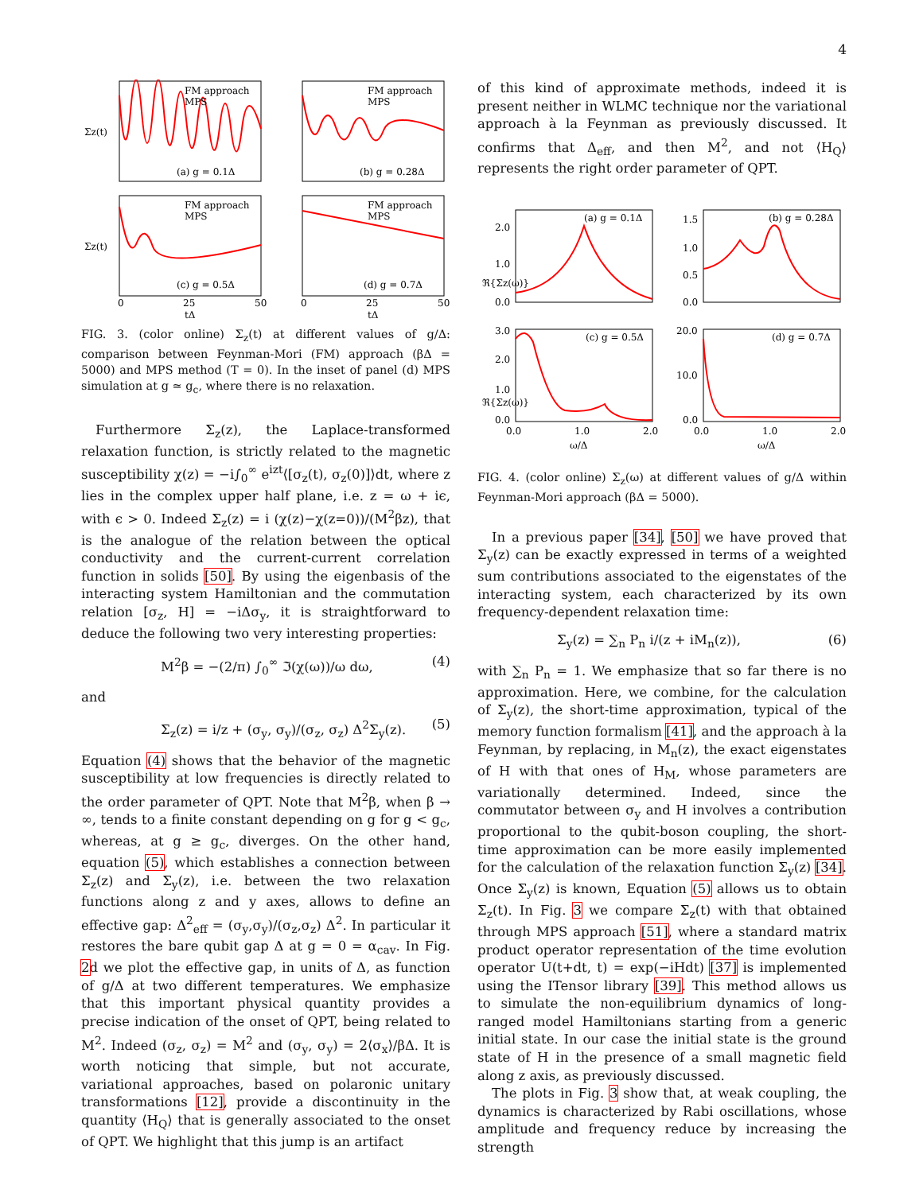4
FM approach
MPS
FM approach
MPS
FM approach
MPS
FM approach
MPS
(a) g = 0.1Δ
(b) g = 0.28Δ
(c) g = 0.5Δ
(d) g = 0.7Δ
Σz(t)
Σz(t)
0
25
50
0
25
50
tΔ
tΔ
FIG. 3. (color online) Σ<sub>z</sub>(t) at different values of g/Δ: comparison between Feynman-Mori (FM) approach (βΔ = 5000) and MPS method (T = 0). In the inset of panel (d) MPS simulation at g ≃ g<sub>c</sub>, where there is no relaxation.
Furthermore Σ<sub>z</sub>(z), the Laplace-transformed relaxation function, is strictly related to the magnetic susceptibility χ(z) = −i∫<sub>0</sub><sup>∞</sup> e<sup>izt</sup>⟨[σ<sub>z</sub>(t), σ<sub>z</sub>(0)]⟩dt, where z lies in the complex upper half plane, i.e. z = ω + iϵ, with ϵ > 0. Indeed Σ<sub>z</sub>(z) = i (χ(z)−χ(z=0))/(M<sup>2</sup>βz), that is the analogue of the relation between the optical conductivity and the current-current correlation function in solids [50]. By using the eigenbasis of the interacting system Hamiltonian and the commutation relation [σ<sub>z</sub>, H] = −iΔσ<sub>y</sub>, it is straightforward to deduce the following two very interesting properties:
M<sup>2</sup>β = −(2/π) ∫<sub>0</sub><sup>∞</sup> ℑ(χ(ω))/ω dω, (4)
and
Σ<sub>z</sub>(z) = i/z + (σ<sub>y</sub>, σ<sub>y</sub>)/(σ<sub>z</sub>, σ<sub>z</sub>) Δ<sup>2</sup>Σ<sub>y</sub>(z). (5)
Equation (4) shows that the behavior of the magnetic susceptibility at low frequencies is directly related to the order parameter of QPT. Note that M<sup>2</sup>β, when β → ∞, tends to a finite constant depending on g for g < g<sub>c</sub>, whereas, at g ≥ g<sub>c</sub>, diverges. On the other hand, equation (5), which establishes a connection between Σ<sub>z</sub>(z) and Σ<sub>y</sub>(z), i.e. between the two relaxation functions along z and y axes, allows to define an effective gap: Δ<sup>2</sup><sub>eff</sub> = (σ<sub>y</sub>,σ<sub>y</sub>)/(σ<sub>z</sub>,σ<sub>z</sub>) Δ<sup>2</sup>. In particular it restores the bare qubit gap Δ at g = 0 = α<sub>cav</sub>. In Fig. 2d we plot the effective gap, in units of Δ, as function of g/Δ at two different temperatures. We emphasize that this important physical quantity provides a precise indication of the onset of QPT, being related to M<sup>2</sup>. Indeed (σ<sub>z</sub>, σ<sub>z</sub>) = M<sup>2</sup> and (σ<sub>y</sub>, σ<sub>y</sub>) = 2⟨σ<sub>x</sub>⟩/βΔ. It is worth noticing that simple, but not accurate, variational approaches, based on polaronic unitary transformations [12], provide a discontinuity in the quantity ⟨H<sub>Q</sub>⟩ that is generally associated to the onset of QPT. We highlight that this jump is an artifact
of this kind of approximate methods, indeed it is present neither in WLMC technique nor the variational approach à la Feynman as previously discussed. It confirms that Δ<sub>eff</sub>, and then M<sup>2</sup>, and not ⟨H<sub>Q</sub>⟩ represents the right order parameter of QPT.
(a) g = 0.1Δ
(b) g = 0.28Δ
(c) g = 0.5Δ
(d) g = 0.7Δ
2.0
1.0
0.0
1.5
1.0
0.5
0.0
3.0
2.0
1.0
0.0
20.0
10.0
0.0
ℜ{Σz(ω)}
ℜ{Σz(ω)}
0.0
1.0
2.0
0.0
1.0
2.0
ω/Δ
ω/Δ
FIG. 4. (color online) Σ<sub>z</sub>(ω) at different values of g/Δ within Feynman-Mori approach (βΔ = 5000).
In a previous paper [34], [50] we have proved that Σ<sub>y</sub>(z) can be exactly expressed in terms of a weighted sum contributions associated to the eigenstates of the interacting system, each characterized by its own frequency-dependent relaxation time:
Σ<sub>y</sub>(z) = ∑<sub>n</sub> P<sub>n</sub> i/(z + iM<sub>n</sub>(z)), (6)
with ∑<sub>n</sub> P<sub>n</sub> = 1. We emphasize that so far there is no approximation. Here, we combine, for the calculation of Σ<sub>y</sub>(z), the short-time approximation, typical of the memory function formalism [41], and the approach à la Feynman, by replacing, in M<sub>n</sub>(z), the exact eigenstates of H with that ones of H<sub>M</sub>, whose parameters are variationally determined. Indeed, since the commutator between σ<sub>y</sub> and H involves a contribution proportional to the qubit-boson coupling, the short-time approximation can be more easily implemented for the calculation of the relaxation function Σ<sub>y</sub>(z) [34]. Once Σ<sub>y</sub>(z) is known, Equation (5) allows us to obtain Σ<sub>z</sub>(t). In Fig. 3 we compare Σ<sub>z</sub>(t) with that obtained through MPS approach [51], where a standard matrix product operator representation of the time evolution operator U(t+dt, t) = exp(−iHdt) [37] is implemented using the ITensor library [39]. This method allows us to simulate the non-equilibrium dynamics of long-ranged model Hamiltonians starting from a generic initial state. In our case the initial state is the ground state of H in the presence of a small magnetic field along z axis, as previously discussed.
The plots in Fig. 3 show that, at weak coupling, the dynamics is characterized by Rabi oscillations, whose amplitude and frequency reduce by increasing the strength